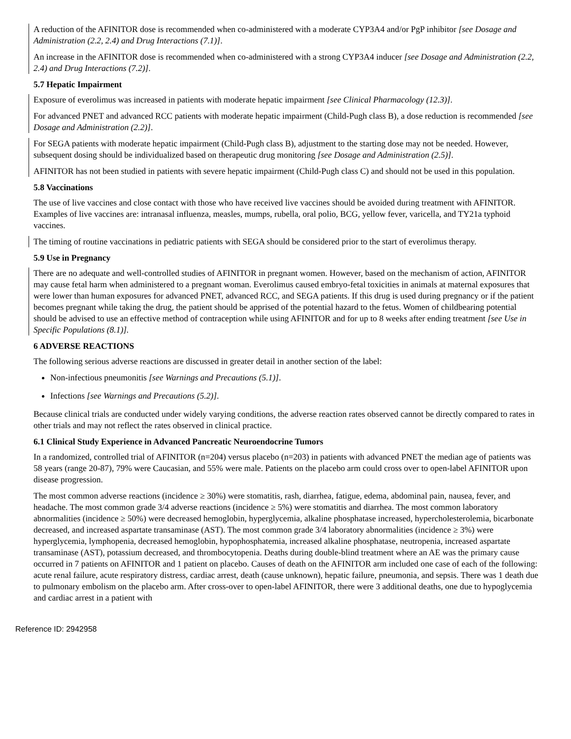A reduction of the AFINITOR dose is recommended when co-administered with a moderate CYP3A4 and/or PgP inhibitor [see Dosage and Administration (2.2, 2.4) and Drug Interactions (7.1)].
An increase in the AFINITOR dose is recommended when co-administered with a strong CYP3A4 inducer [see Dosage and Administration (2.2, 2.4) and Drug Interactions (7.2)].
5.7 Hepatic Impairment
Exposure of everolimus was increased in patients with moderate hepatic impairment [see Clinical Pharmacology (12.3)].
For advanced PNET and advanced RCC patients with moderate hepatic impairment (Child-Pugh class B), a dose reduction is recommended [see Dosage and Administration (2.2)].
For SEGA patients with moderate hepatic impairment (Child-Pugh class B), adjustment to the starting dose may not be needed. However, subsequent dosing should be individualized based on therapeutic drug monitoring [see Dosage and Administration (2.5)].
AFINITOR has not been studied in patients with severe hepatic impairment (Child-Pugh class C) and should not be used in this population.
5.8 Vaccinations
The use of live vaccines and close contact with those who have received live vaccines should be avoided during treatment with AFINITOR. Examples of live vaccines are: intranasal influenza, measles, mumps, rubella, oral polio, BCG, yellow fever, varicella, and TY21a typhoid vaccines.
The timing of routine vaccinations in pediatric patients with SEGA should be considered prior to the start of everolimus therapy.
5.9 Use in Pregnancy
There are no adequate and well-controlled studies of AFINITOR in pregnant women. However, based on the mechanism of action, AFINITOR may cause fetal harm when administered to a pregnant woman. Everolimus caused embryo-fetal toxicities in animals at maternal exposures that were lower than human exposures for advanced PNET, advanced RCC, and SEGA patients. If this drug is used during pregnancy or if the patient becomes pregnant while taking the drug, the patient should be apprised of the potential hazard to the fetus. Women of childbearing potential should be advised to use an effective method of contraception while using AFINITOR and for up to 8 weeks after ending treatment [see Use in Specific Populations (8.1)].
6 ADVERSE REACTIONS
The following serious adverse reactions are discussed in greater detail in another section of the label:
Non-infectious pneumonitis [see Warnings and Precautions (5.1)].
Infections [see Warnings and Precautions (5.2)].
Because clinical trials are conducted under widely varying conditions, the adverse reaction rates observed cannot be directly compared to rates in other trials and may not reflect the rates observed in clinical practice.
6.1 Clinical Study Experience in Advanced Pancreatic Neuroendocrine Tumors
In a randomized, controlled trial of AFINITOR (n=204) versus placebo (n=203) in patients with advanced PNET the median age of patients was 58 years (range 20-87), 79% were Caucasian, and 55% were male. Patients on the placebo arm could cross over to open-label AFINITOR upon disease progression.
The most common adverse reactions (incidence ≥ 30%) were stomatitis, rash, diarrhea, fatigue, edema, abdominal pain, nausea, fever, and headache. The most common grade 3/4 adverse reactions (incidence ≥ 5%) were stomatitis and diarrhea. The most common laboratory abnormalities (incidence ≥ 50%) were decreased hemoglobin, hyperglycemia, alkaline phosphatase increased, hypercholesterolemia, bicarbonate decreased, and increased aspartate transaminase (AST). The most common grade 3/4 laboratory abnormalities (incidence ≥ 3%) were hyperglycemia, lymphopenia, decreased hemoglobin, hypophosphatemia, increased alkaline phosphatase, neutropenia, increased aspartate transaminase (AST), potassium decreased, and thrombocytopenia. Deaths during double-blind treatment where an AE was the primary cause occurred in 7 patients on AFINITOR and 1 patient on placebo. Causes of death on the AFINITOR arm included one case of each of the following: acute renal failure, acute respiratory distress, cardiac arrest, death (cause unknown), hepatic failure, pneumonia, and sepsis. There was 1 death due to pulmonary embolism on the placebo arm. After cross-over to open-label AFINITOR, there were 3 additional deaths, one due to hypoglycemia and cardiac arrest in a patient with
Reference ID: 2942958